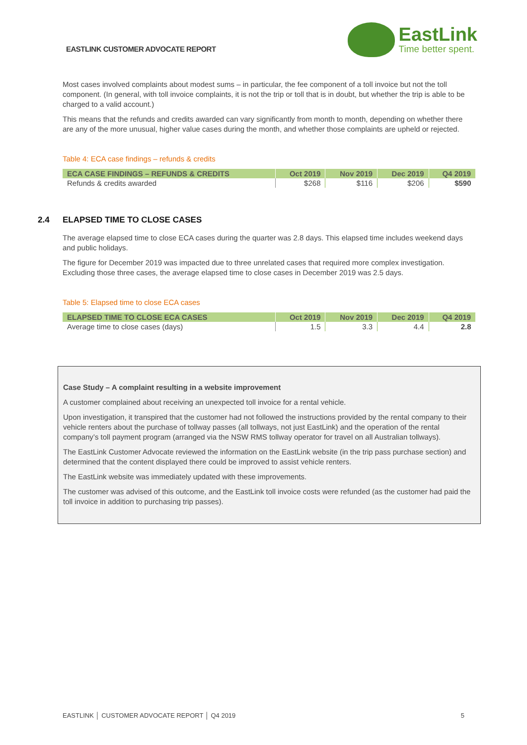EASTLINK CUSTOMER ADVOCATE REPORT
EastLink
Time better spent.
Most cases involved complaints about modest sums – in particular, the fee component of a toll invoice but not the toll component. (In general, with toll invoice complaints, it is not the trip or toll that is in doubt, but whether the trip is able to be charged to a valid account.)
This means that the refunds and credits awarded can vary significantly from month to month, depending on whether there are any of the more unusual, higher value cases during the month, and whether those complaints are upheld or rejected.
Table 4: ECA case findings – refunds & credits
| ECA CASE FINDINGS – REFUNDS & CREDITS | Oct 2019 | Nov 2019 | Dec 2019 | Q4 2019 |
| --- | --- | --- | --- | --- |
| Refunds & credits awarded | $268 | $116 | $206 | $590 |
2.4 ELAPSED TIME TO CLOSE CASES
The average elapsed time to close ECA cases during the quarter was 2.8 days. This elapsed time includes weekend days and public holidays.
The figure for December 2019 was impacted due to three unrelated cases that required more complex investigation. Excluding those three cases, the average elapsed time to close cases in December 2019 was 2.5 days.
Table 5: Elapsed time to close ECA cases
| ELAPSED TIME TO CLOSE ECA CASES | Oct 2019 | Nov 2019 | Dec 2019 | Q4 2019 |
| --- | --- | --- | --- | --- |
| Average time to close cases (days) | 1.5 | 3.3 | 4.4 | 2.8 |
Case Study – A complaint resulting in a website improvement
A customer complained about receiving an unexpected toll invoice for a rental vehicle.
Upon investigation, it transpired that the customer had not followed the instructions provided by the rental company to their vehicle renters about the purchase of tollway passes (all tollways, not just EastLink) and the operation of the rental company’s toll payment program (arranged via the NSW RMS tollway operator for travel on all Australian tollways).
The EastLink Customer Advocate reviewed the information on the EastLink website (in the trip pass purchase section) and determined that the content displayed there could be improved to assist vehicle renters.
The EastLink website was immediately updated with these improvements.
The customer was advised of this outcome, and the EastLink toll invoice costs were refunded (as the customer had paid the toll invoice in addition to purchasing trip passes).
EASTLINK │ CUSTOMER ADVOCATE REPORT │ Q4 2019 5